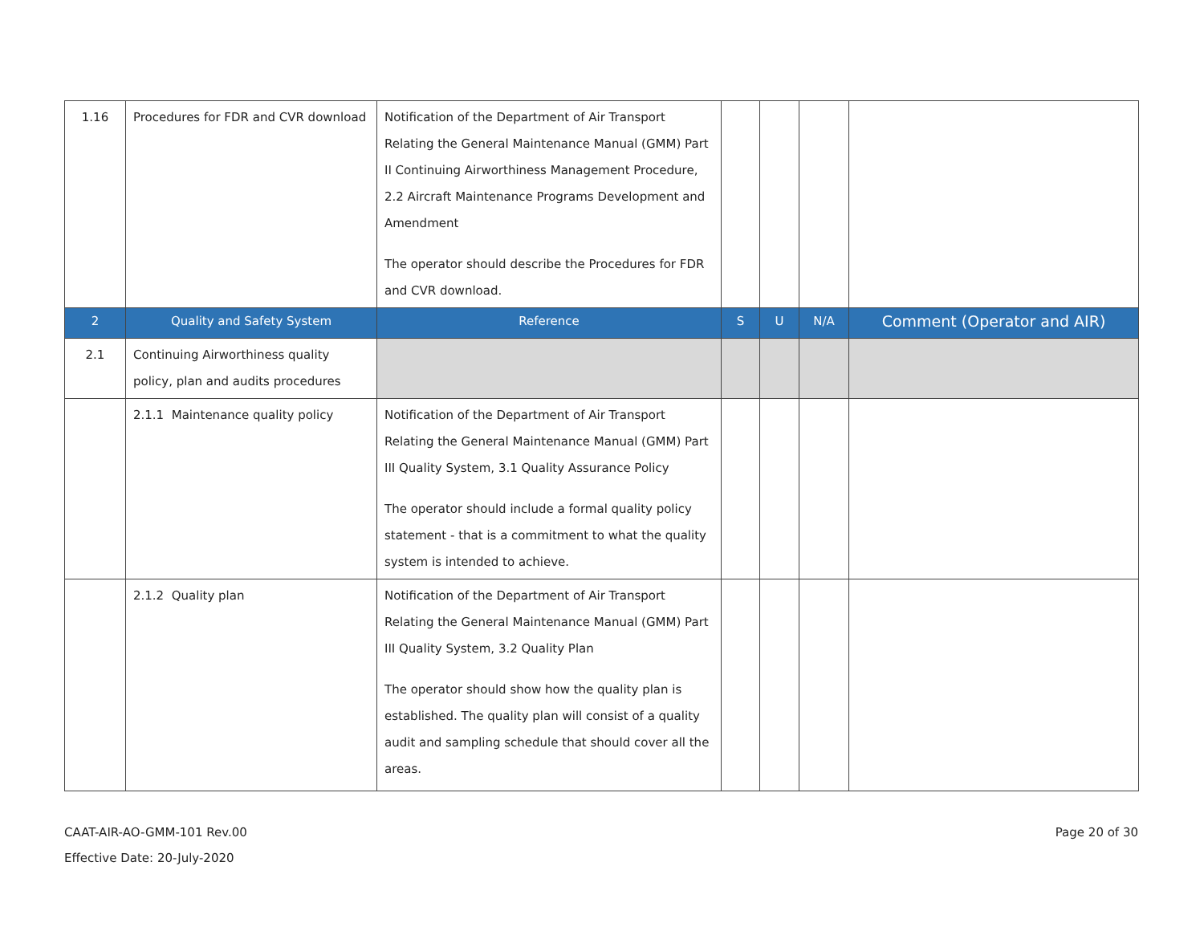| 1.16 | Procedures for FDR and CVR download | Notification of the Department of Air Transport Relating the General Maintenance Manual (GMM) Part II Continuing Airworthiness Management Procedure, 2.2 Aircraft Maintenance Programs Development and Amendment The operator should describe the Procedures for FDR and CVR download. | | | | |
| 2 | Quality and Safety System | Reference | S | U | N/A | Comment (Operator and AIR) |
| 2.1 | Continuing Airworthiness quality policy, plan and audits procedures | | | | | |
| | 2.1.1 Maintenance quality policy | Notification of the Department of Air Transport Relating the General Maintenance Manual (GMM) Part III Quality System, 3.1 Quality Assurance Policy The operator should include a formal quality policy statement - that is a commitment to what the quality system is intended to achieve. | | | | |
| | 2.1.2 Quality plan | Notification of the Department of Air Transport Relating the General Maintenance Manual (GMM) Part III Quality System, 3.2 Quality Plan The operator should show how the quality plan is established. The quality plan will consist of a quality audit and sampling schedule that should cover all the areas. | | | | |
CAAT-AIR-AO-GMM-101 Rev.00
Effective Date: 20-July-2020
Page 20 of 30